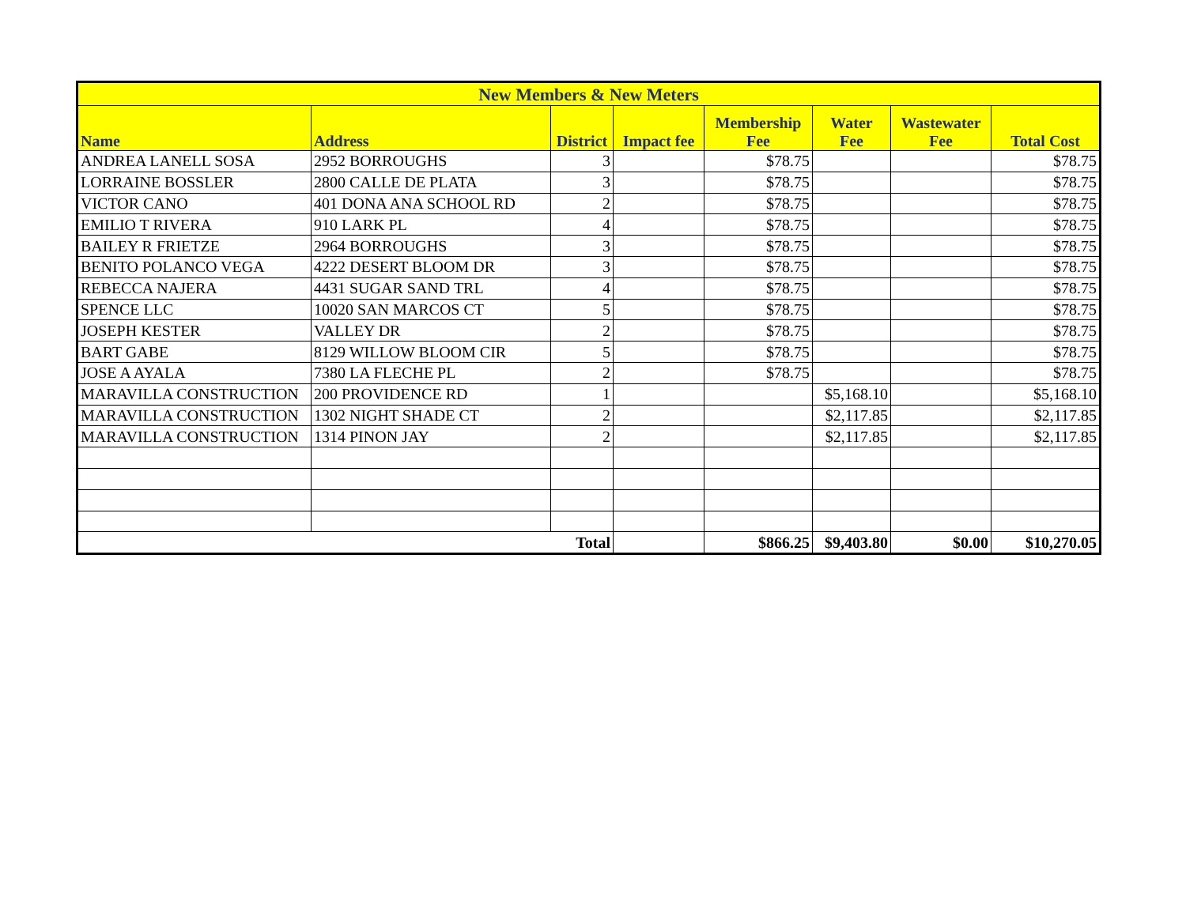| New Members & New Meters | | | | | | | |
| --- | --- | --- | --- | --- | --- | --- | --- |
| Name | Address | District | Impact fee | Membership Fee | Water Fee | Wastewater Fee | Total Cost |
| ANDREA LANELL SOSA | 2952 BORROUGHS | 3 | | $78.75 | | | $78.75 |
| LORRAINE BOSSLER | 2800 CALLE DE PLATA | 3 | | $78.75 | | | $78.75 |
| VICTOR CANO | 401 DONA ANA SCHOOL RD | 2 | | $78.75 | | | $78.75 |
| EMILIO T RIVERA | 910 LARK PL | 4 | | $78.75 | | | $78.75 |
| BAILEY R FRIETZE | 2964 BORROUGHS | 3 | | $78.75 | | | $78.75 |
| BENITO POLANCO VEGA | 4222 DESERT BLOOM DR | 3 | | $78.75 | | | $78.75 |
| REBECCA NAJERA | 4431 SUGAR SAND TRL | 4 | | $78.75 | | | $78.75 |
| SPENCE LLC | 10020 SAN MARCOS CT | 5 | | $78.75 | | | $78.75 |
| JOSEPH KESTER | VALLEY DR | 2 | | $78.75 | | | $78.75 |
| BART GABE | 8129 WILLOW BLOOM CIR | 5 | | $78.75 | | | $78.75 |
| JOSE A AYALA | 7380 LA FLECHE PL | 2 | | $78.75 | | | $78.75 |
| MARAVILLA CONSTRUCTION | 200 PROVIDENCE RD | 1 | | | $5,168.10 | | $5,168.10 |
| MARAVILLA CONSTRUCTION | 1302 NIGHT SHADE CT | 2 | | | $2,117.85 | | $2,117.85 |
| MARAVILLA CONSTRUCTION | 1314 PINON JAY | 2 | | | $2,117.85 | | $2,117.85 |
| Total | | | | $866.25 | $9,403.80 | $0.00 | $10,270.05 |